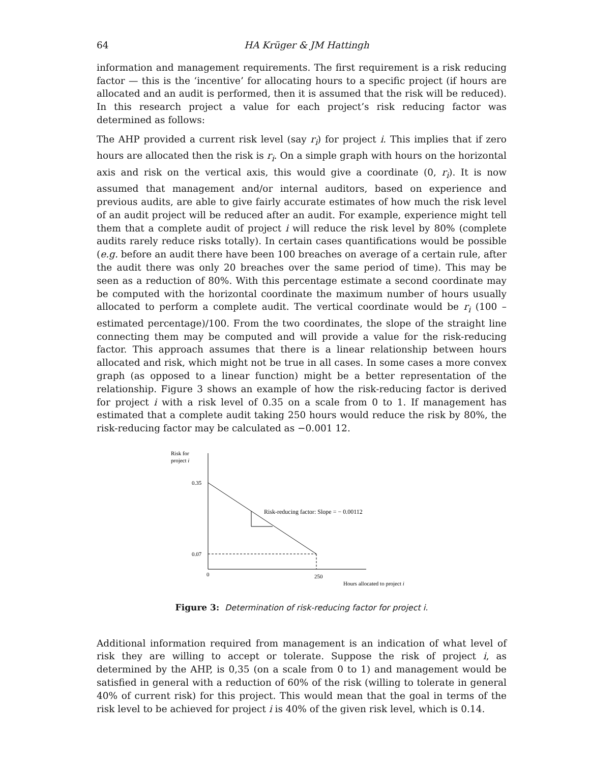64 HA Krüger & JM Hattingh
information and management requirements. The first requirement is a risk reducing factor — this is the ‘incentive’ for allocating hours to a specific project (if hours are allocated and an audit is performed, then it is assumed that the risk will be reduced). In this research project a value for each project’s risk reducing factor was determined as follows:
The AHP provided a current risk level (say r<sub>i</sub>) for project i. This implies that if zero hours are allocated then the risk is r<sub>i</sub>. On a simple graph with hours on the horizontal axis and risk on the vertical axis, this would give a coordinate (0, r<sub>i</sub>). It is now assumed that management and/or internal auditors, based on experience and previous audits, are able to give fairly accurate estimates of how much the risk level of an audit project will be reduced after an audit. For example, experience might tell them that a complete audit of project i will reduce the risk level by 80% (complete audits rarely reduce risks totally). In certain cases quantifications would be possible (e.g. before an audit there have been 100 breaches on average of a certain rule, after the audit there was only 20 breaches over the same period of time). This may be seen as a reduction of 80%. With this percentage estimate a second coordinate may be computed with the horizontal coordinate the maximum number of hours usually allocated to perform a complete audit. The vertical coordinate would be r<sub>i</sub> (100 – estimated percentage)/100. From the two coordinates, the slope of the straight line connecting them may be computed and will provide a value for the risk-reducing factor. This approach assumes that there is a linear relationship between hours allocated and risk, which might not be true in all cases. In some cases a more convex graph (as opposed to a linear function) might be a better representation of the relationship. Figure 3 shows an example of how the risk-reducing factor is derived for project i with a risk level of 0.35 on a scale from 0 to 1. If management has estimated that a complete audit taking 250 hours would reduce the risk by 80%, the risk-reducing factor may be calculated as −0.001 12.
Risk for
project i
0.35
Risk-reducing factor: Slope = − 0.00112
0.07
0
250
Hours allocated to project i
Figure 3: Determination of risk-reducing factor for project i.
Additional information required from management is an indication of what level of risk they are willing to accept or tolerate. Suppose the risk of project i, as determined by the AHP, is 0,35 (on a scale from 0 to 1) and management would be satisfied in general with a reduction of 60% of the risk (willing to tolerate in general 40% of current risk) for this project. This would mean that the goal in terms of the risk level to be achieved for project i is 40% of the given risk level, which is 0.14.